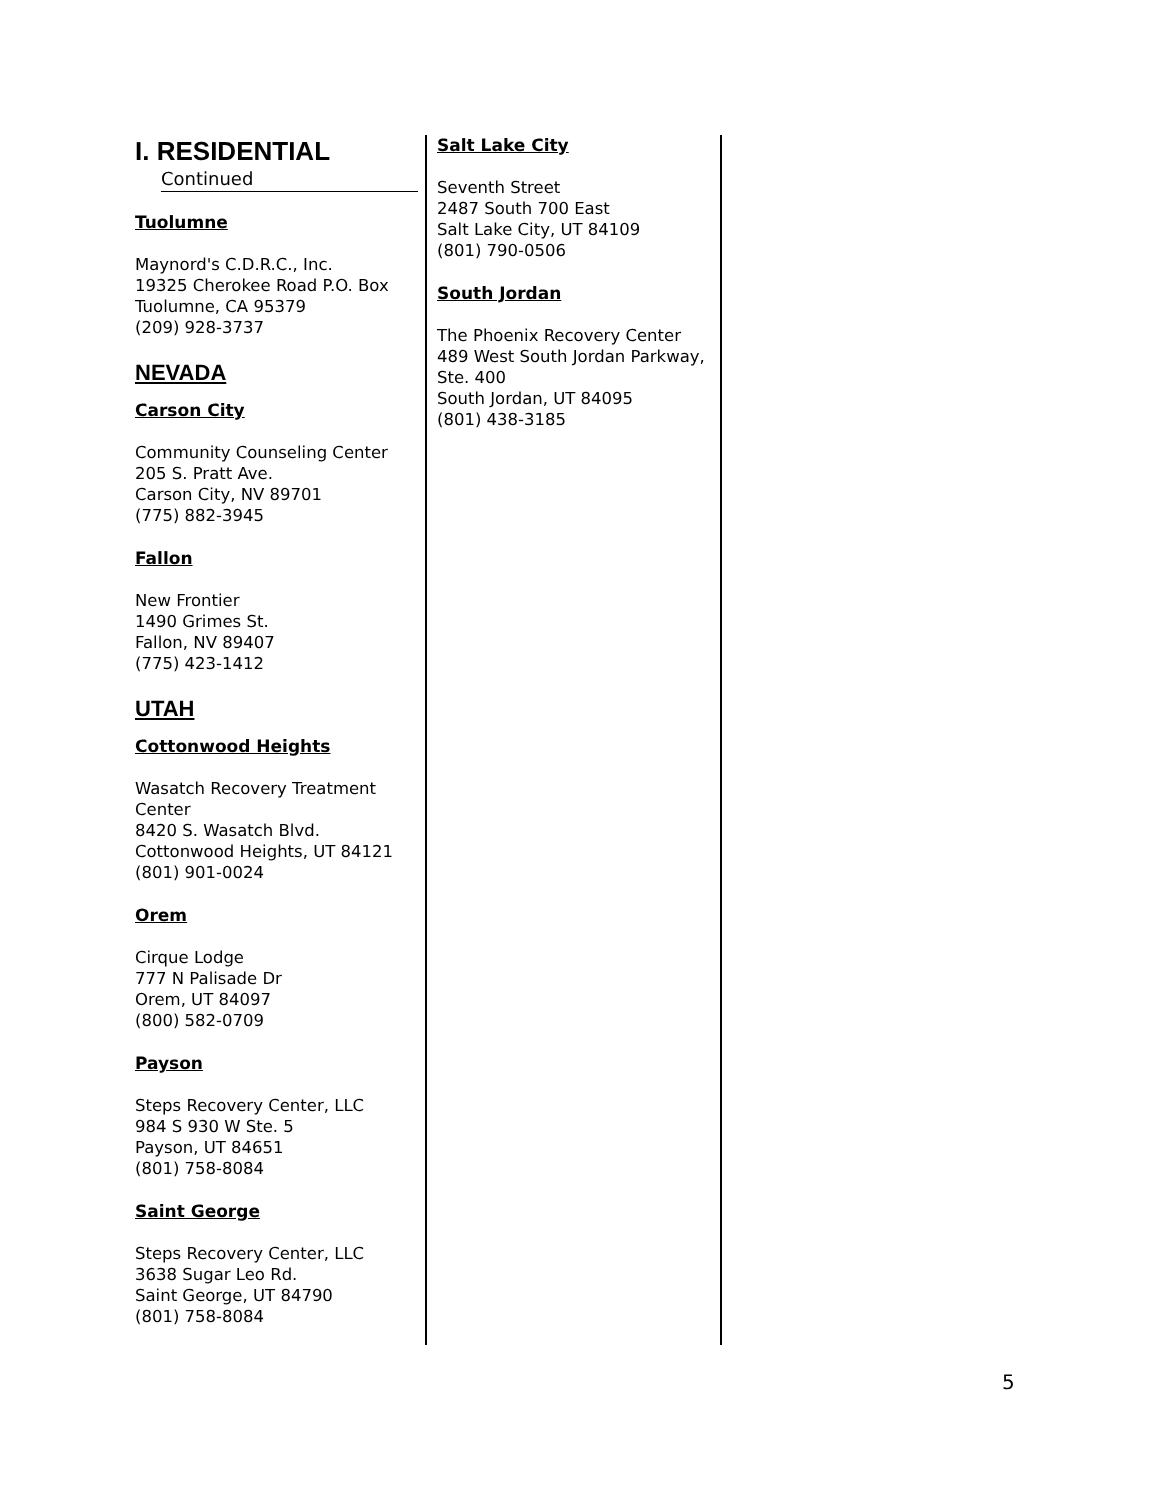I. RESIDENTIAL
Continued
Tuolumne
Maynord's C.D.R.C., Inc.
19325 Cherokee Road P.O. Box
Tuolumne, CA 95379
(209) 928-3737
NEVADA
Carson City
Community Counseling Center
205 S. Pratt Ave.
Carson City, NV 89701
(775) 882-3945
Fallon
New Frontier
1490 Grimes St.
Fallon, NV 89407
(775) 423-1412
UTAH
Cottonwood Heights
Wasatch Recovery Treatment Center
8420 S. Wasatch Blvd.
Cottonwood Heights, UT 84121
(801) 901-0024
Orem
Cirque Lodge
777 N Palisade Dr
Orem, UT 84097
(800) 582-0709
Payson
Steps Recovery Center, LLC
984 S 930 W Ste. 5
Payson, UT 84651
(801) 758-8084
Saint George
Steps Recovery Center, LLC
3638 Sugar Leo Rd.
Saint George, UT 84790
(801) 758-8084
Salt Lake City
Seventh Street
2487 South 700 East
Salt Lake City, UT 84109
(801) 790-0506
South Jordan
The Phoenix Recovery Center
489 West South Jordan Parkway, Ste. 400
South Jordan, UT 84095
(801) 438-3185
5